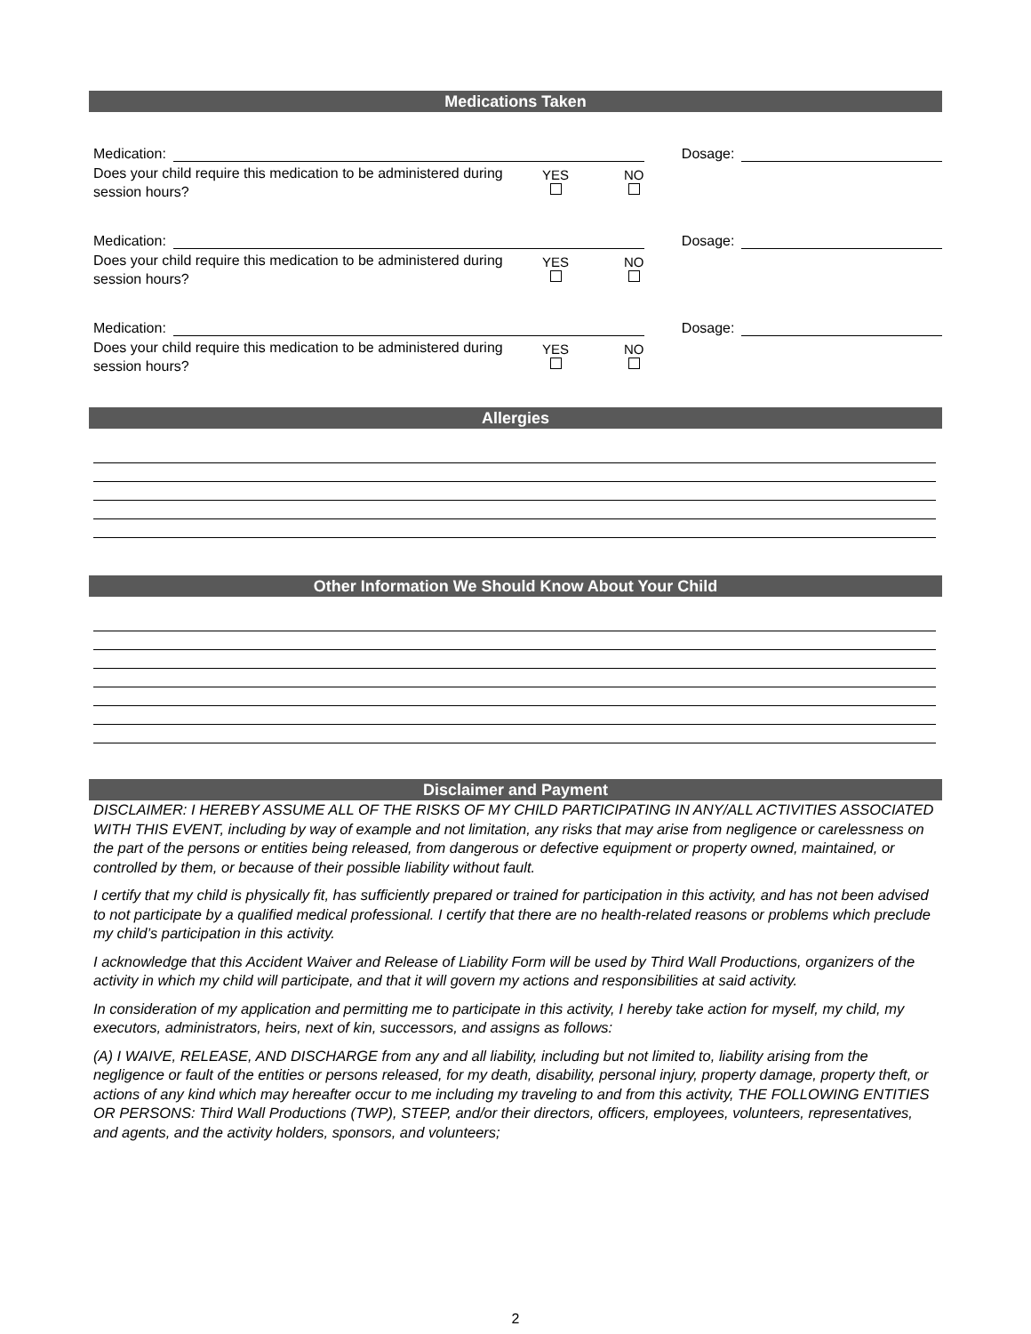Medications Taken
Medication:
Dosage:
Does your child require this medication to be administered during session hours?
YES
NO
Medication:
Dosage:
Does your child require this medication to be administered during session hours?
YES
NO
Medication:
Dosage:
Does your child require this medication to be administered during session hours?
YES
NO
Allergies
Other Information We Should Know About Your Child
Disclaimer and Payment
DISCLAIMER: I HEREBY ASSUME ALL OF THE RISKS OF MY CHILD PARTICIPATING IN ANY/ALL ACTIVITIES ASSOCIATED WITH THIS EVENT, including by way of example and not limitation, any risks that may arise from negligence or carelessness on the part of the persons or entities being released, from dangerous or defective equipment or property owned, maintained, or controlled by them, or because of their possible liability without fault.
I certify that my child is physically fit, has sufficiently prepared or trained for participation in this activity, and has not been advised to not participate by a qualified medical professional. I certify that there are no health-related reasons or problems which preclude my child’s participation in this activity.
I acknowledge that this Accident Waiver and Release of Liability Form will be used by Third Wall Productions, organizers of the activity in which my child will participate, and that it will govern my actions and responsibilities at said activity.
In consideration of my application and permitting me to participate in this activity, I hereby take action for myself, my child, my executors, administrators, heirs, next of kin, successors, and assigns as follows:
(A) I WAIVE, RELEASE, AND DISCHARGE from any and all liability, including but not limited to, liability arising from the negligence or fault of the entities or persons released, for my death, disability, personal injury, property damage, property theft, or actions of any kind which may hereafter occur to me including my traveling to and from this activity, THE FOLLOWING ENTITIES OR PERSONS: Third Wall Productions (TWP), STEEP, and/or their directors, officers, employees, volunteers, representatives, and agents, and the activity holders, sponsors, and volunteers;
2